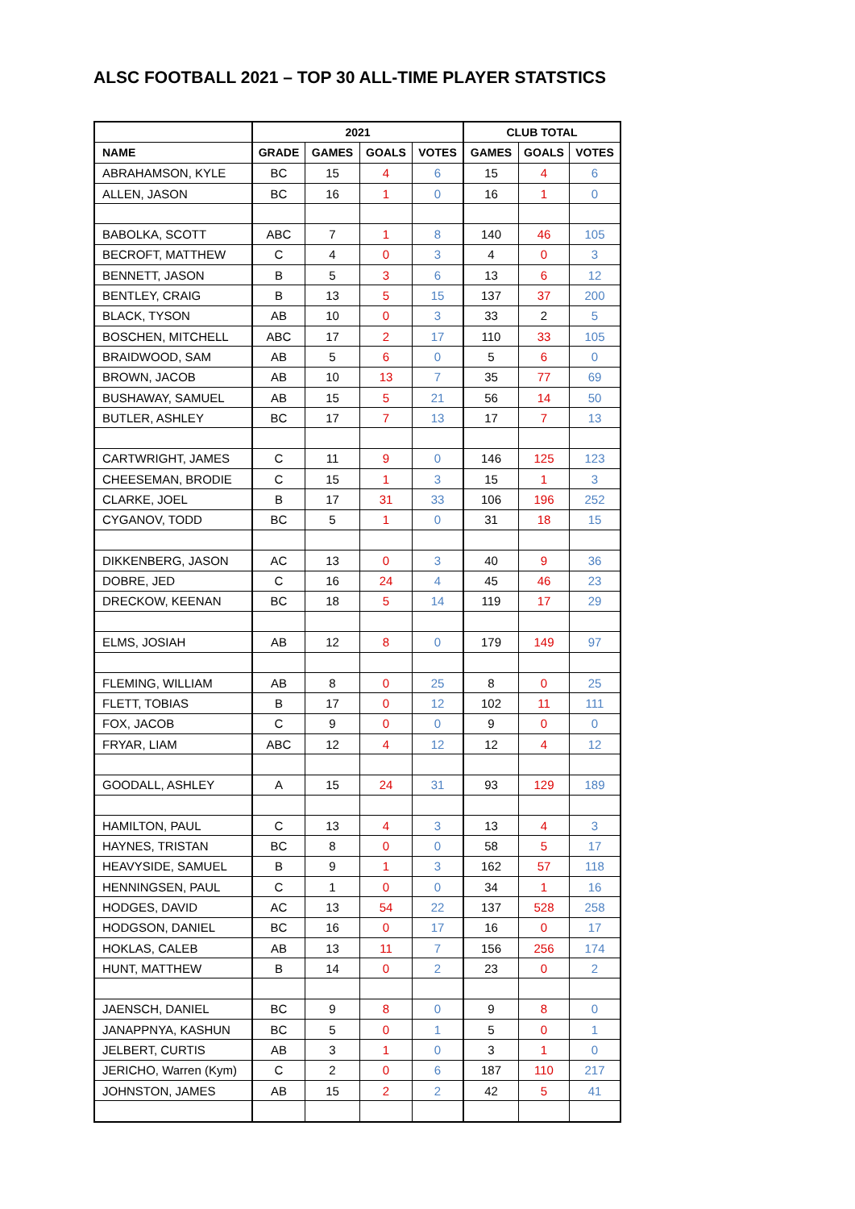ALSC FOOTBALL 2021 – TOP 30 ALL-TIME PLAYER STATSTICS
| | 2021 | | | | CLUB TOTAL | | |
| --- | --- | --- | --- | --- | --- | --- | --- |
| NAME | GRADE | GAMES | GOALS | VOTES | GAMES | GOALS | VOTES |
| ABRAHAMSON, KYLE | BC | 15 | 4 | 6 | 15 | 4 | 6 |
| ALLEN, JASON | BC | 16 | 1 | 0 | 16 | 1 | 0 |
| BABOLKA, SCOTT | ABC | 7 | 1 | 8 | 140 | 46 | 105 |
| BECROFT, MATTHEW | C | 4 | 0 | 3 | 4 | 0 | 3 |
| BENNETT, JASON | B | 5 | 3 | 6 | 13 | 6 | 12 |
| BENTLEY, CRAIG | B | 13 | 5 | 15 | 137 | 37 | 200 |
| BLACK, TYSON | AB | 10 | 0 | 3 | 33 | 2 | 5 |
| BOSCHEN, MITCHELL | ABC | 17 | 2 | 17 | 110 | 33 | 105 |
| BRAIDWOOD, SAM | AB | 5 | 6 | 0 | 5 | 6 | 0 |
| BROWN, JACOB | AB | 10 | 13 | 7 | 35 | 77 | 69 |
| BUSHAWAY, SAMUEL | AB | 15 | 5 | 21 | 56 | 14 | 50 |
| BUTLER, ASHLEY | BC | 17 | 7 | 13 | 17 | 7 | 13 |
| CARTWRIGHT, JAMES | C | 11 | 9 | 0 | 146 | 125 | 123 |
| CHEESEMAN, BRODIE | C | 15 | 1 | 3 | 15 | 1 | 3 |
| CLARKE, JOEL | B | 17 | 31 | 33 | 106 | 196 | 252 |
| CYGANOV, TODD | BC | 5 | 1 | 0 | 31 | 18 | 15 |
| DIKKENBERG, JASON | AC | 13 | 0 | 3 | 40 | 9 | 36 |
| DOBRE, JED | C | 16 | 24 | 4 | 45 | 46 | 23 |
| DRECKOW, KEENAN | BC | 18 | 5 | 14 | 119 | 17 | 29 |
| ELMS, JOSIAH | AB | 12 | 8 | 0 | 179 | 149 | 97 |
| FLEMING, WILLIAM | AB | 8 | 0 | 25 | 8 | 0 | 25 |
| FLETT, TOBIAS | B | 17 | 0 | 12 | 102 | 11 | 111 |
| FOX, JACOB | C | 9 | 0 | 0 | 9 | 0 | 0 |
| FRYAR, LIAM | ABC | 12 | 4 | 12 | 12 | 4 | 12 |
| GOODALL, ASHLEY | A | 15 | 24 | 31 | 93 | 129 | 189 |
| HAMILTON, PAUL | C | 13 | 4 | 3 | 13 | 4 | 3 |
| HAYNES, TRISTAN | BC | 8 | 0 | 0 | 58 | 5 | 17 |
| HEAVYSIDE, SAMUEL | B | 9 | 1 | 3 | 162 | 57 | 118 |
| HENNINGSEN, PAUL | C | 1 | 0 | 0 | 34 | 1 | 16 |
| HODGES, DAVID | AC | 13 | 54 | 22 | 137 | 528 | 258 |
| HODGSON, DANIEL | BC | 16 | 0 | 17 | 16 | 0 | 17 |
| HOKLAS, CALEB | AB | 13 | 11 | 7 | 156 | 256 | 174 |
| HUNT, MATTHEW | B | 14 | 0 | 2 | 23 | 0 | 2 |
| JAENSCH, DANIEL | BC | 9 | 8 | 0 | 9 | 8 | 0 |
| JANAPPNYA, KASHUN | BC | 5 | 0 | 1 | 5 | 0 | 1 |
| JELBERT, CURTIS | AB | 3 | 1 | 0 | 3 | 1 | 0 |
| JERICHO, Warren (Kym) | C | 2 | 0 | 6 | 187 | 110 | 217 |
| JOHNSTON, JAMES | AB | 15 | 2 | 2 | 42 | 5 | 41 |